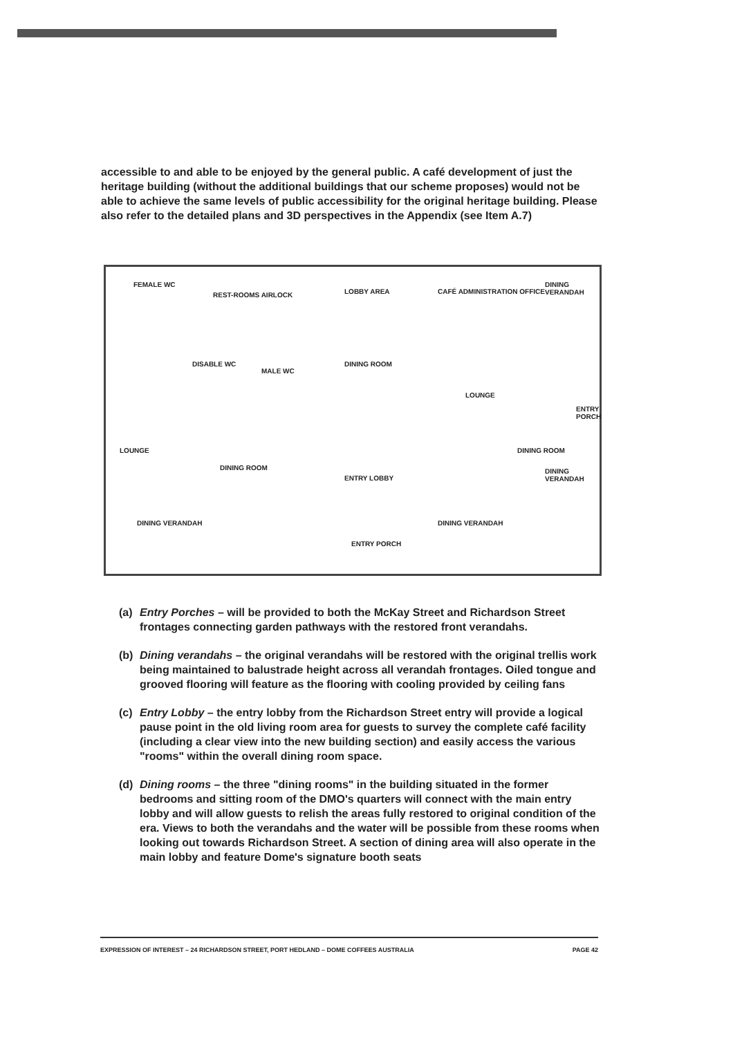accessible to and able to be enjoyed by the general public. A café development of just the heritage building (without the additional buildings that our scheme proposes) would not be able to achieve the same levels of public accessibility for the original heritage building. Please also refer to the detailed plans and 3D perspectives in the Appendix (see Item A.7)
FEMALE WC
REST-ROOMS AIRLOCK LOBBY AREA CAFÉ ADMINISTRATION OFFICE
DINING VERANDAH
DISABLE WC
MALE WC
DINING ROOM
LOUNGE
ENTRY PORCH
LOUNGE DINING ROOM
DINING VERANDAH
DINING ROOM
ENTRY LOBBY
DINING VERANDAH DINING VERANDAH
ENTRY PORCH
(a) Entry Porches – will be provided to both the McKay Street and Richardson Street frontages connecting garden pathways with the restored front verandahs.
(b) Dining verandahs – the original verandahs will be restored with the original trellis work being maintained to balustrade height across all verandah frontages. Oiled tongue and grooved flooring will feature as the flooring with cooling provided by ceiling fans
(c) Entry Lobby – the entry lobby from the Richardson Street entry will provide a logical pause point in the old living room area for guests to survey the complete café facility (including a clear view into the new building section) and easily access the various "rooms" within the overall dining room space.
(d) Dining rooms – the three "dining rooms" in the building situated in the former bedrooms and sitting room of the DMO's quarters will connect with the main entry lobby and will allow guests to relish the areas fully restored to original condition of the era. Views to both the verandahs and the water will be possible from these rooms when looking out towards Richardson Street. A section of dining area will also operate in the main lobby and feature Dome's signature booth seats
EXPRESSION OF INTEREST – 24 RICHARDSON STREET, PORT HEDLAND – DOME COFFEES AUSTRALIA PAGE 42